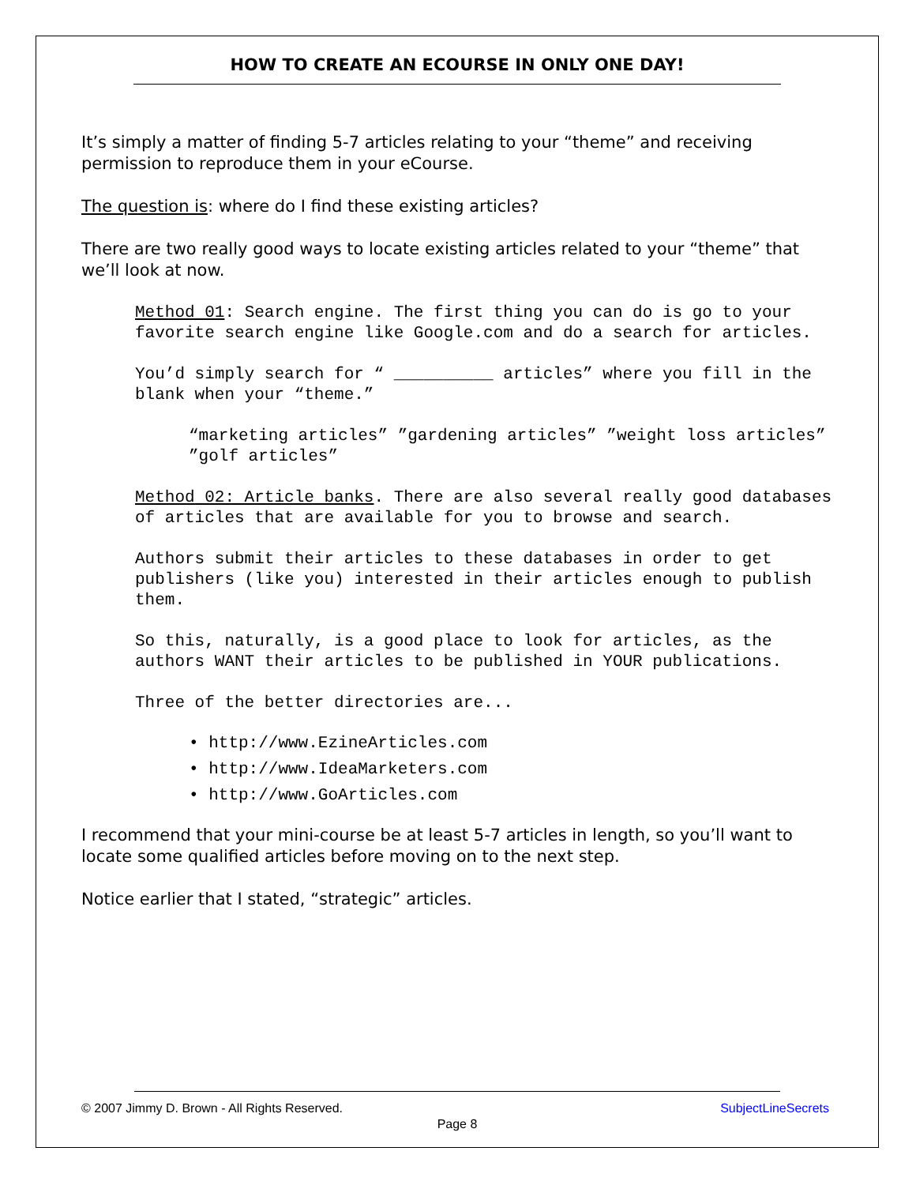HOW TO CREATE AN ECOURSE IN ONLY ONE DAY!
It’s simply a matter of finding 5-7 articles relating to your “theme” and receiving permission to reproduce them in your eCourse.
The question is: where do I find these existing articles?
There are two really good ways to locate existing articles related to your “theme” that we’ll look at now.
Method 01: Search engine. The first thing you can do is go to your favorite search engine like Google.com and do a search for articles.
You’d simply search for “ __________ articles” where you fill in the blank when your “theme.”
“marketing articles” ”gardening articles” ”weight loss articles” ”golf articles”
Method 02: Article banks. There are also several really good databases of articles that are available for you to browse and search.
Authors submit their articles to these databases in order to get publishers (like you) interested in their articles enough to publish them.
So this, naturally, is a good place to look for articles, as the authors WANT their articles to be published in YOUR publications.
Three of the better directories are...
• http://www.EzineArticles.com
• http://www.IdeaMarketers.com
• http://www.GoArticles.com
I recommend that your mini-course be at least 5-7 articles in length, so you’ll want to locate some qualified articles before moving on to the next step.
Notice earlier that I stated, “strategic” articles.
© 2007 Jimmy D. Brown - All Rights Reserved. SubjectLineSecrets
Page 8